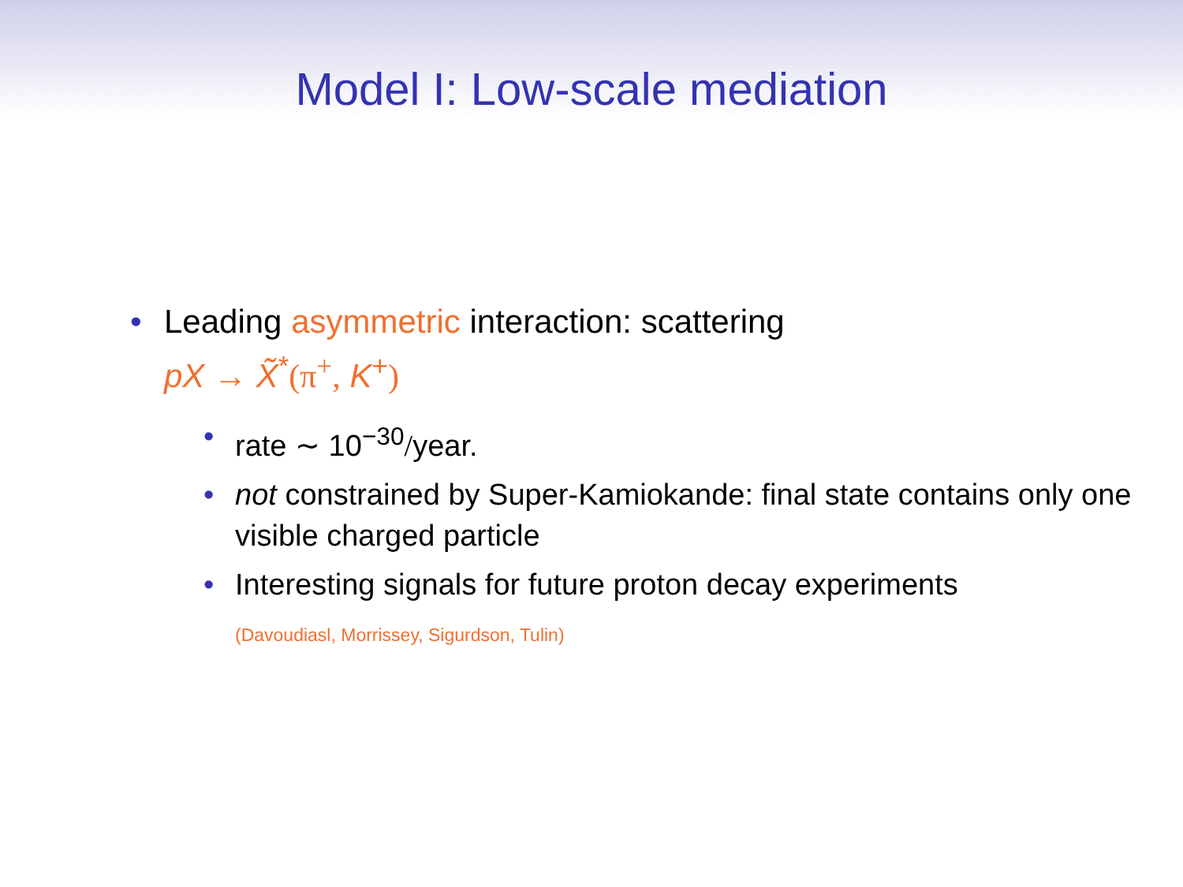Model I: Low-scale mediation
• Leading asymmetric interaction: scattering
pX → X̃<sup>*</sup>(π<sup>+</sup>, K<sup>+</sup>)
• rate ∼ 10<sup>−30</sup>/year.
• not constrained by Super-Kamiokande: final state contains only one visible charged particle
• Interesting signals for future proton decay experiments
(Davoudiasl, Morrissey, Sigurdson, Tulin)